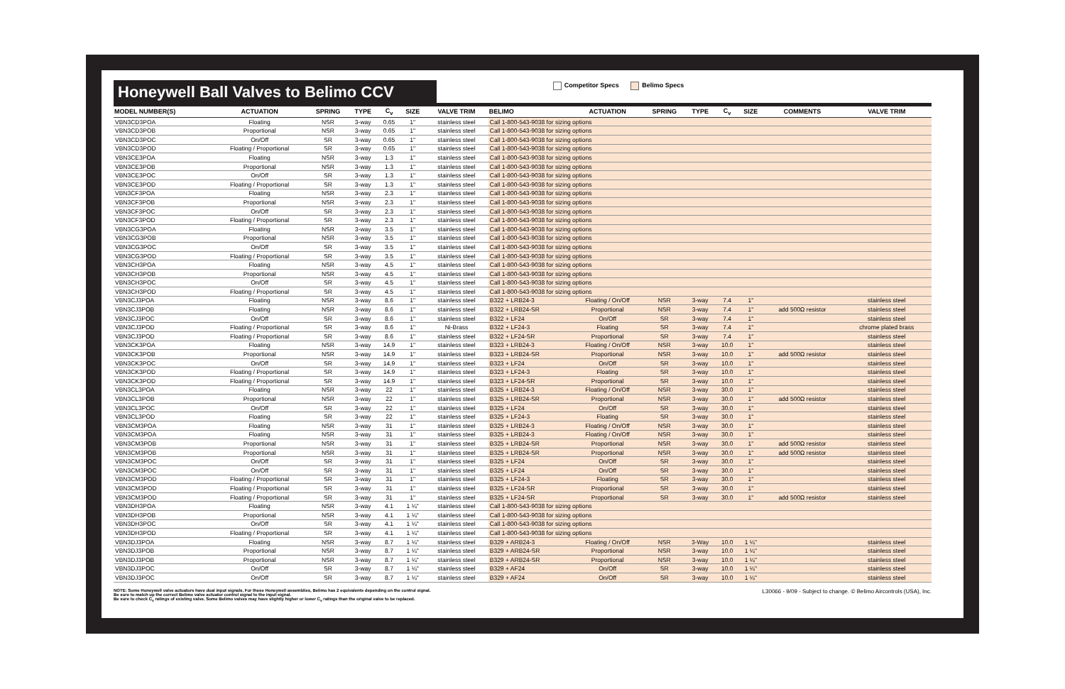Honeywell Ball Valves to Belimo CCV
Competitor Specs Belimo Specs
| MODEL NUMBER(S) | ACTUATION | SPRING | TYPE | C<sub>v</sub> | SIZE | VALVE TRIM | BELIMO | ACTUATION | SPRING | TYPE | C<sub>v</sub> | SIZE | COMMENTS | VALVE TRIM |
| --- | --- | --- | --- | --- | --- | --- | --- | --- | --- | --- | --- | --- | --- | --- |
| VBN3CD3POA | Floating | NSR | 3-way | 0.65 | 1" | stainless steel | Call 1-800-543-9038 for sizing options | | | | | | | |
| VBN3CD3POB | Proportional | NSR | 3-way | 0.65 | 1" | stainless steel | Call 1-800-543-9038 for sizing options | | | | | | | |
| VBN3CD3POC | On/Off | SR | 3-way | 0.65 | 1" | stainless steel | Call 1-800-543-9038 for sizing options | | | | | | | |
| VBN3CD3POD | Floating / Proportional | SR | 3-way | 0.65 | 1" | stainless steel | Call 1-800-543-9038 for sizing options | | | | | | | |
| VBN3CE3POA | Floating | NSR | 3-way | 1.3 | 1" | stainless steel | Call 1-800-543-9038 for sizing options | | | | | | | |
| VBN3CE3POB | Proportional | NSR | 3-way | 1.3 | 1" | stainless steel | Call 1-800-543-9038 for sizing options | | | | | | | |
| VBN3CE3POC | On/Off | SR | 3-way | 1.3 | 1" | stainless steel | Call 1-800-543-9038 for sizing options | | | | | | | |
| VBN3CE3POD | Floating / Proportional | SR | 3-way | 1.3 | 1" | stainless steel | Call 1-800-543-9038 for sizing options | | | | | | | |
| VBN3CF3POA | Floating | NSR | 3-way | 2.3 | 1" | stainless steel | Call 1-800-543-9038 for sizing options | | | | | | | |
| VBN3CF3POB | Proportional | NSR | 3-way | 2.3 | 1" | stainless steel | Call 1-800-543-9038 for sizing options | | | | | | | |
| VBN3CF3POC | On/Off | SR | 3-way | 2.3 | 1" | stainless steel | Call 1-800-543-9038 for sizing options | | | | | | | |
| VBN3CF3POD | Floating / Proportional | SR | 3-way | 2.3 | 1" | stainless steel | Call 1-800-543-9038 for sizing options | | | | | | | |
| VBN3CG3POA | Floating | NSR | 3-way | 3.5 | 1" | stainless steel | Call 1-800-543-9038 for sizing options | | | | | | | |
| VBN3CG3POB | Proportional | NSR | 3-way | 3.5 | 1" | stainless steel | Call 1-800-543-9038 for sizing options | | | | | | | |
| VBN3CG3POC | On/Off | SR | 3-way | 3.5 | 1" | stainless steel | Call 1-800-543-9038 for sizing options | | | | | | | |
| VBN3CG3POD | Floating / Proportional | SR | 3-way | 3.5 | 1" | stainless steel | Call 1-800-543-9038 for sizing options | | | | | | | |
| VBN3CH3POA | Floating | NSR | 3-way | 4.5 | 1" | stainless steel | Call 1-800-543-9038 for sizing options | | | | | | | |
| VBN3CH3POB | Proportional | NSR | 3-way | 4.5 | 1" | stainless steel | Call 1-800-543-9038 for sizing options | | | | | | | |
| VBN3CH3POC | On/Off | SR | 3-way | 4.5 | 1" | stainless steel | Call 1-800-543-9038 for sizing options | | | | | | | |
| VBN3CH3POD | Floating / Proportional | SR | 3-way | 4.5 | 1" | stainless steel | Call 1-800-543-9038 for sizing options | | | | | | | |
| VBN3CJ3POA | Floating | NSR | 3-way | 8.6 | 1" | stainless steel | B322 + LRB24-3 | Floating / On/Off | NSR | 3-way | 7.4 | 1" | | stainless steel |
| VBN3CJ3POB | Floating | NSR | 3-way | 8.6 | 1" | stainless steel | B322 + LRB24-SR | Proportional | NSR | 3-way | 7.4 | 1" | add 500Ω resistor | stainless steel |
| VBN3CJ3POC | On/Off | SR | 3-way | 8.6 | 1" | stainless steel | B322 + LF24 | On/Off | SR | 3-way | 7.4 | 1" | | stainless steel |
| VBN3CJ3POD | Floating / Proportional | SR | 3-way | 8.6 | 1" | Ni-Brass | B322 + LF24-3 | Floating | SR | 3-way | 7.4 | 1" | | chrome plated brass |
| VBN3CJ3POD | Floating / Proportional | SR | 3-way | 8.6 | 1" | stainless steel | B322 + LF24-SR | Proportional | SR | 3-way | 7.4 | 1" | | stainless steel |
| VBN3CK3POA | Floating | NSR | 3-way | 14.9 | 1" | stainless steel | B323 + LRB24-3 | Floating / On/Off | NSR | 3-way | 10.0 | 1" | | stainless steel |
| VBN3CK3POB | Proportional | NSR | 3-way | 14.9 | 1" | stainless steel | B323 + LRB24-SR | Proportional | NSR | 3-way | 10.0 | 1" | add 500Ω resistor | stainless steel |
| VBN3CK3POC | On/Off | SR | 3-way | 14.9 | 1" | stainless steel | B323 + LF24 | On/Off | SR | 3-way | 10.0 | 1" | | stainless steel |
| VBN3CK3POD | Floating / Proportional | SR | 3-way | 14.9 | 1" | stainless steel | B323 + LF24-3 | Floating | SR | 3-way | 10.0 | 1" | | stainless steel |
| VBN3CK3POD | Floating / Proportional | SR | 3-way | 14.9 | 1" | stainless steel | B323 + LF24-SR | Proportional | SR | 3-way | 10.0 | 1" | | stainless steel |
| VBN3CL3POA | Floating | NSR | 3-way | 22 | 1" | stainless steel | B325 + LRB24-3 | Floating / On/Off | NSR | 3-way | 30.0 | 1" | | stainless steel |
| VBN3CL3POB | Proportional | NSR | 3-way | 22 | 1" | stainless steel | B325 + LRB24-SR | Proportional | NSR | 3-way | 30.0 | 1" | add 500Ω resistor | stainless steel |
| VBN3CL3POC | On/Off | SR | 3-way | 22 | 1" | stainless steel | B325 + LF24 | On/Off | SR | 3-way | 30.0 | 1" | | stainless steel |
| VBN3CL3POD | Floating | SR | 3-way | 22 | 1" | stainless steel | B325 + LF24-3 | Floating | SR | 3-way | 30.0 | 1" | | stainless steel |
| VBN3CM3POA | Floating | NSR | 3-way | 31 | 1" | stainless steel | B325 + LRB24-3 | Floating / On/Off | NSR | 3-way | 30.0 | 1" | | stainless steel |
| VBN3CM3POA | Floating | NSR | 3-way | 31 | 1" | stainless steel | B325 + LRB24-3 | Floating / On/Off | NSR | 3-way | 30.0 | 1" | | stainless steel |
| VBN3CM3POB | Proportional | NSR | 3-way | 31 | 1" | stainless steel | B325 + LRB24-SR | Proportional | NSR | 3-way | 30.0 | 1" | add 500Ω resistor | stainless steel |
| VBN3CM3POB | Proportional | NSR | 3-way | 31 | 1" | stainless steel | B325 + LRB24-SR | Proportional | NSR | 3-way | 30.0 | 1" | add 500Ω resistor | stainless steel |
| VBN3CM3POC | On/Off | SR | 3-way | 31 | 1" | stainless steel | B325 + LF24 | On/Off | SR | 3-way | 30.0 | 1" | | stainless steel |
| VBN3CM3POC | On/Off | SR | 3-way | 31 | 1" | stainless steel | B325 + LF24 | On/Off | SR | 3-way | 30.0 | 1" | | stainless steel |
| VBN3CM3POD | Floating / Proportional | SR | 3-way | 31 | 1" | stainless steel | B325 + LF24-3 | Floating | SR | 3-way | 30.0 | 1" | | stainless steel |
| VBN3CM3POD | Floating / Proportional | SR | 3-way | 31 | 1" | stainless steel | B325 + LF24-SR | Proportional | SR | 3-way | 30.0 | 1" | | stainless steel |
| VBN3CM3POD | Floating / Proportional | SR | 3-way | 31 | 1" | stainless steel | B325 + LF24-SR | Proportional | SR | 3-way | 30.0 | 1" | add 500Ω resistor | stainless steel |
| VBN3DH3POA | Floating | NSR | 3-way | 4.1 | 1 ¼" | stainless steel | Call 1-800-543-9038 for sizing options | | | | | | | |
| VBN3DH3POB | Proportional | NSR | 3-way | 4.1 | 1 ¼" | stainless steel | Call 1-800-543-9038 for sizing options | | | | | | | |
| VBN3DH3POC | On/Off | SR | 3-way | 4.1 | 1 ¼" | stainless steel | Call 1-800-543-9038 for sizing options | | | | | | | |
| VBN3DH3POD | Floating / Proportional | SR | 3-way | 4.1 | 1 ¼" | stainless steel | Call 1-800-543-9038 for sizing options | | | | | | | |
| VBN3DJ3POA | Floating | NSR | 3-way | 8.7 | 1 ¼" | stainless steel | B329 + ARB24-3 | Floating / On/Off | NSR | 3-Way | 10.0 | 1 ¼" | | stainless steel |
| VBN3DJ3POB | Proportional | NSR | 3-way | 8.7 | 1 ¼" | stainless steel | B329 + ARB24-SR | Proportional | NSR | 3-way | 10.0 | 1 ¼" | | stainless steel |
| VBN3DJ3POB | Proportional | NSR | 3-way | 8.7 | 1 ¼" | stainless steel | B329 + ARB24-SR | Proportional | NSR | 3-way | 10.0 | 1 ¼" | | stainless steel |
| VBN3DJ3POC | On/Off | SR | 3-way | 8.7 | 1 ¼" | stainless steel | B329 + AF24 | On/Off | SR | 3-way | 10.0 | 1 ¼" | | stainless steel |
| VBN3DJ3POC | On/Off | SR | 3-way | 8.7 | 1 ¼" | stainless steel | B329 + AF24 | On/Off | SR | 3-way | 10.0 | 1 ¼" | | stainless steel |
NOTE: Some Honeywell valve actuators have dual input signals. For these Honeywell assemblies, Belimo has 2 equivalents depending on the control signal.
Be sure to match up the correct Belimo valve actuator control signal to the input signal.
Be sure to check C<sub>v</sub> ratings of existing valve. Some Belimo valves may have slightly higher or lower C<sub>v</sub> ratings than the original valve to be replaced.
L30066 - 9/09 - Subject to change. © Belimo Aircontrols (USA), Inc.